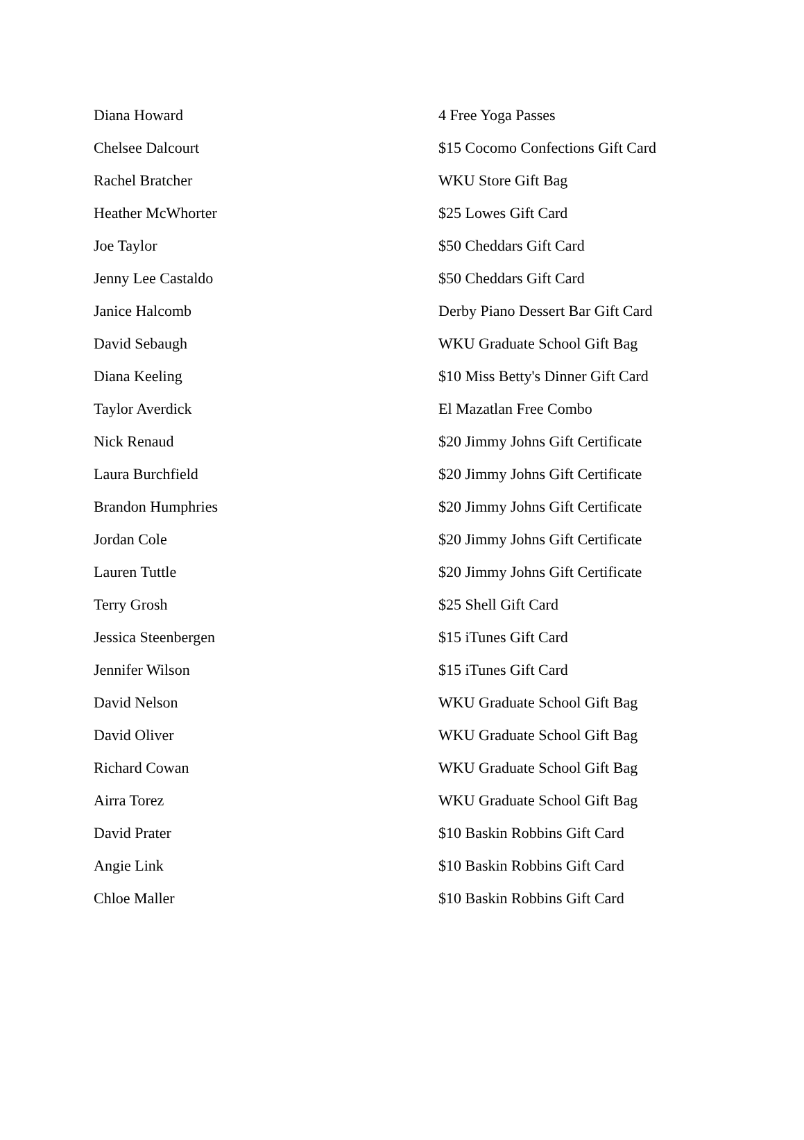| Diana Howard | 4 Free Yoga Passes |
| Chelsee Dalcourt | $15 Cocomo Confections Gift Card |
| Rachel Bratcher | WKU Store Gift Bag |
| Heather McWhorter | $25 Lowes Gift Card |
| Joe Taylor | $50 Cheddars Gift Card |
| Jenny Lee Castaldo | $50 Cheddars Gift Card |
| Janice Halcomb | Derby Piano Dessert Bar Gift Card |
| David Sebaugh | WKU Graduate School Gift Bag |
| Diana Keeling | $10 Miss Betty's Dinner Gift Card |
| Taylor Averdick | El Mazatlan Free Combo |
| Nick Renaud | $20 Jimmy Johns Gift Certificate |
| Laura Burchfield | $20 Jimmy Johns Gift Certificate |
| Brandon Humphries | $20 Jimmy Johns Gift Certificate |
| Jordan Cole | $20 Jimmy Johns Gift Certificate |
| Lauren Tuttle | $20 Jimmy Johns Gift Certificate |
| Terry Grosh | $25 Shell Gift Card |
| Jessica Steenbergen | $15 iTunes Gift Card |
| Jennifer Wilson | $15 iTunes Gift Card |
| David Nelson | WKU Graduate School Gift Bag |
| David Oliver | WKU Graduate School Gift Bag |
| Richard Cowan | WKU Graduate School Gift Bag |
| Airra Torez | WKU Graduate School Gift Bag |
| David Prater | $10 Baskin Robbins Gift Card |
| Angie Link | $10 Baskin Robbins Gift Card |
| Chloe Maller | $10 Baskin Robbins Gift Card |